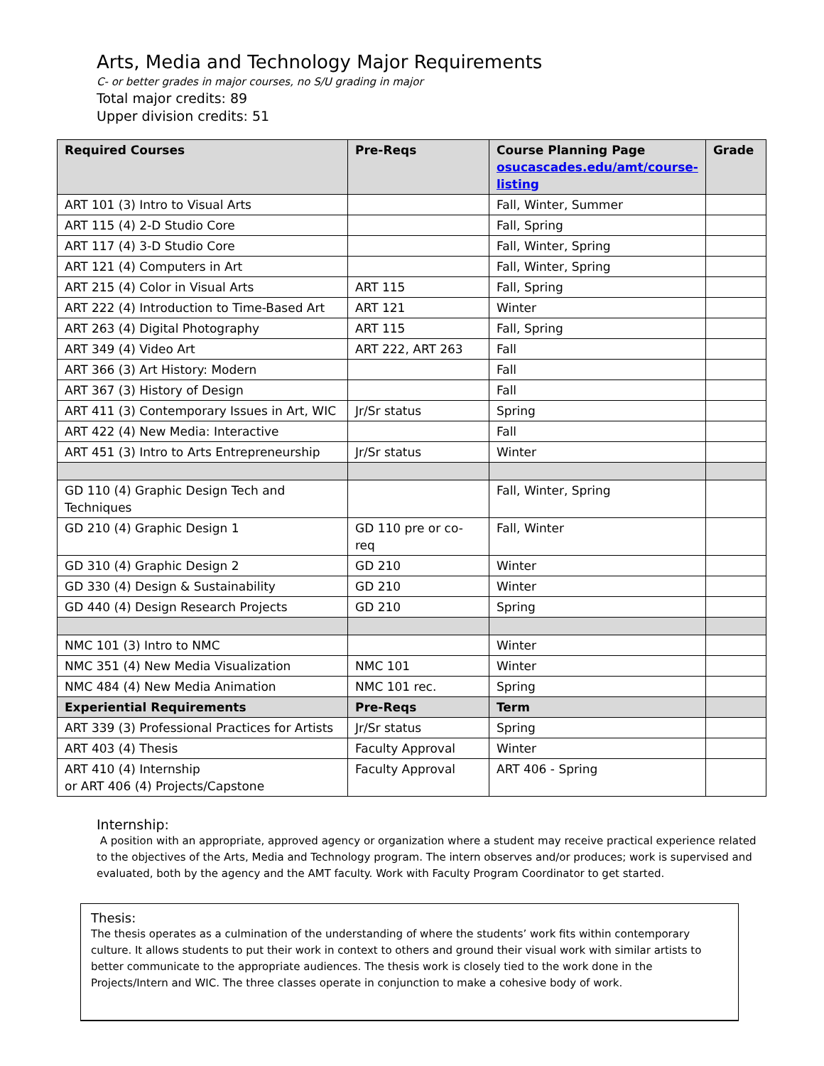Arts, Media and Technology Major Requirements
C- or better grades in major courses, no S/U grading in major
Total major credits: 89
Upper division credits: 51
| Required Courses | Pre-Reqs | Course Planning Page osucascades.edu/amt/course-listing | Grade |
| --- | --- | --- | --- |
| ART 101 (3) Intro to Visual Arts | | Fall, Winter, Summer | |
| ART 115 (4) 2-D Studio Core | | Fall, Spring | |
| ART 117 (4) 3-D Studio Core | | Fall, Winter, Spring | |
| ART 121 (4) Computers in Art | | Fall, Winter, Spring | |
| ART 215 (4) Color in Visual Arts | ART 115 | Fall, Spring | |
| ART 222 (4) Introduction to Time-Based Art | ART 121 | Winter | |
| ART 263 (4) Digital Photography | ART 115 | Fall, Spring | |
| ART 349 (4) Video Art | ART 222, ART 263 | Fall | |
| ART 366 (3) Art History: Modern | | Fall | |
| ART 367 (3) History of Design | | Fall | |
| ART 411 (3) Contemporary Issues in Art, WIC | Jr/Sr status | Spring | |
| ART 422 (4) New Media: Interactive | | Fall | |
| ART 451 (3) Intro to Arts Entrepreneurship | Jr/Sr status | Winter | |
| GD 110 (4) Graphic Design Tech and Techniques | | Fall, Winter, Spring | |
| GD 210 (4) Graphic Design 1 | GD 110 pre or co-req | Fall, Winter | |
| GD 310 (4) Graphic Design 2 | GD 210 | Winter | |
| GD 330 (4) Design & Sustainability | GD 210 | Winter | |
| GD 440 (4) Design Research Projects | GD 210 | Spring | |
| NMC 101 (3) Intro to NMC | | Winter | |
| NMC 351 (4) New Media Visualization | NMC 101 | Winter | |
| NMC 484 (4) New Media Animation | NMC 101 rec. | Spring | |
| Experiential Requirements | Pre-Reqs | Term | |
| ART 339 (3) Professional Practices for Artists | Jr/Sr status | Spring | |
| ART 403 (4) Thesis | Faculty Approval | Winter | |
| ART 410 (4) Internship or ART 406 (4) Projects/Capstone | Faculty Approval | ART 406 - Spring | |
Internship:
A position with an appropriate, approved agency or organization where a student may receive practical experience related to the objectives of the Arts, Media and Technology program. The intern observes and/or produces; work is supervised and evaluated, both by the agency and the AMT faculty. Work with Faculty Program Coordinator to get started.
Thesis:
The thesis operates as a culmination of the understanding of where the students’ work fits within contemporary culture. It allows students to put their work in context to others and ground their visual work with similar artists to better communicate to the appropriate audiences. The thesis work is closely tied to the work done in the Projects/Intern and WIC. The three classes operate in conjunction to make a cohesive body of work.